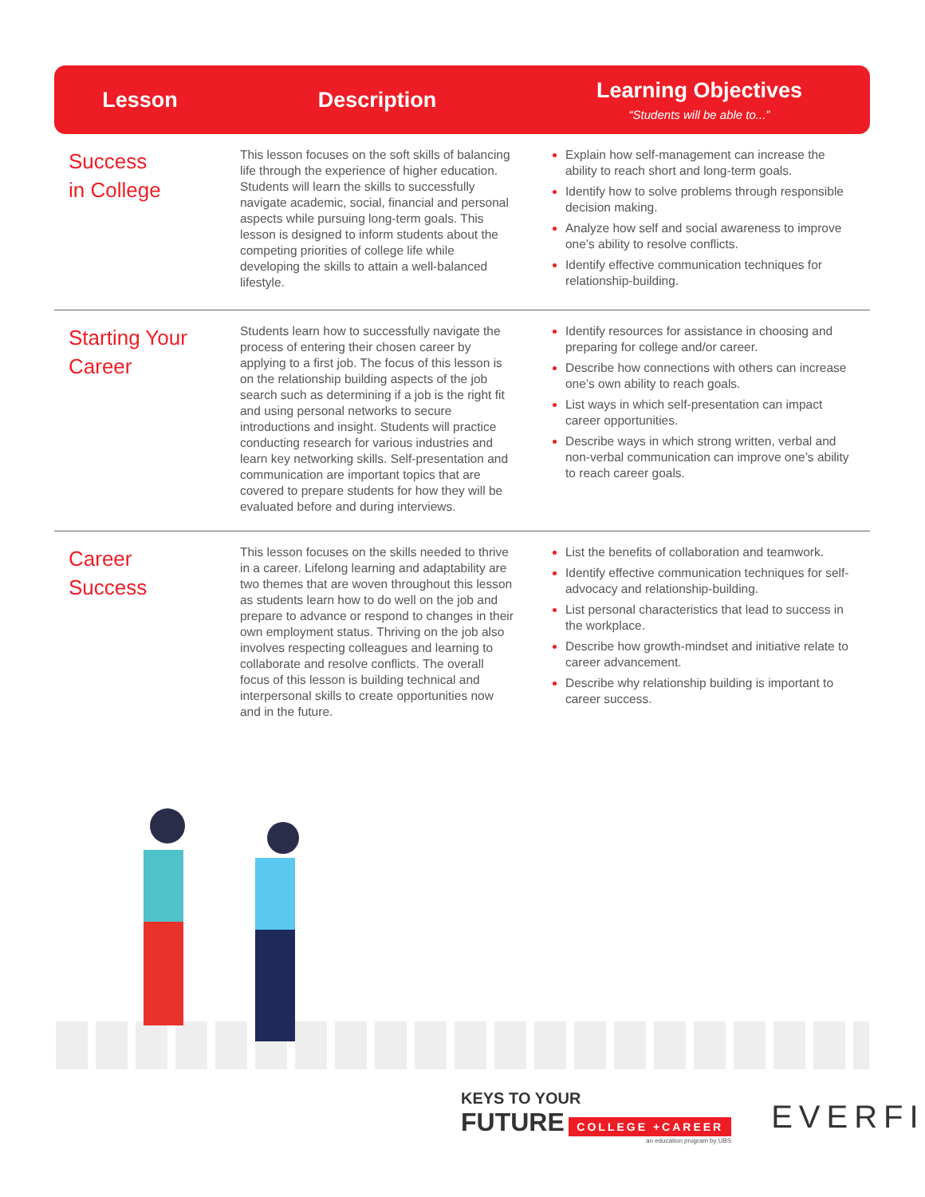| Lesson | Description | Learning Objectives “Students will be able to...” |
| --- | --- | --- |
| Success in College | This lesson focuses on the soft skills of balancing life through the experience of higher education. Students will learn the skills to successfully navigate academic, social, financial and personal aspects while pursuing long-term goals. This lesson is designed to inform students about the competing priorities of college life while developing the skills to attain a well-balanced lifestyle. | Explain how self-management can increase the ability to reach short and long-term goals. Identify how to solve problems through responsible decision making. Analyze how self and social awareness to improve one’s ability to resolve conflicts. Identify effective communication techniques for relationship-building. |
| Starting Your Career | Students learn how to successfully navigate the process of entering their chosen career by applying to a first job. The focus of this lesson is on the relationship building aspects of the job search such as determining if a job is the right fit and using personal networks to secure introductions and insight. Students will practice conducting research for various industries and learn key networking skills. Self-presentation and communication are important topics that are covered to prepare students for how they will be evaluated before and during interviews. | Identify resources for assistance in choosing and preparing for college and/or career. Describe how connections with others can increase one’s own ability to reach goals. List ways in which self-presentation can impact career opportunities. Describe ways in which strong written, verbal and non-verbal communication can improve one’s ability to reach career goals. |
| Career Success | This lesson focuses on the skills needed to thrive in a career. Lifelong learning and adaptability are two themes that are woven throughout this lesson as students learn how to do well on the job and prepare to advance or respond to changes in their own employment status. Thriving on the job also involves respecting colleagues and learning to collaborate and resolve conflicts. The overall focus of this lesson is building technical and interpersonal skills to create opportunities now and in the future. | List the benefits of collaboration and teamwork. Identify effective communication techniques for self-advocacy and relationship-building. List personal characteristics that lead to success in the workplace. Describe how growth-mindset and initiative relate to career advancement. Describe why relationship building is important to career success. |
KEYS TO YOUR
FUTURE COLLEGE +CAREER
an education program by UBS
EVERFI